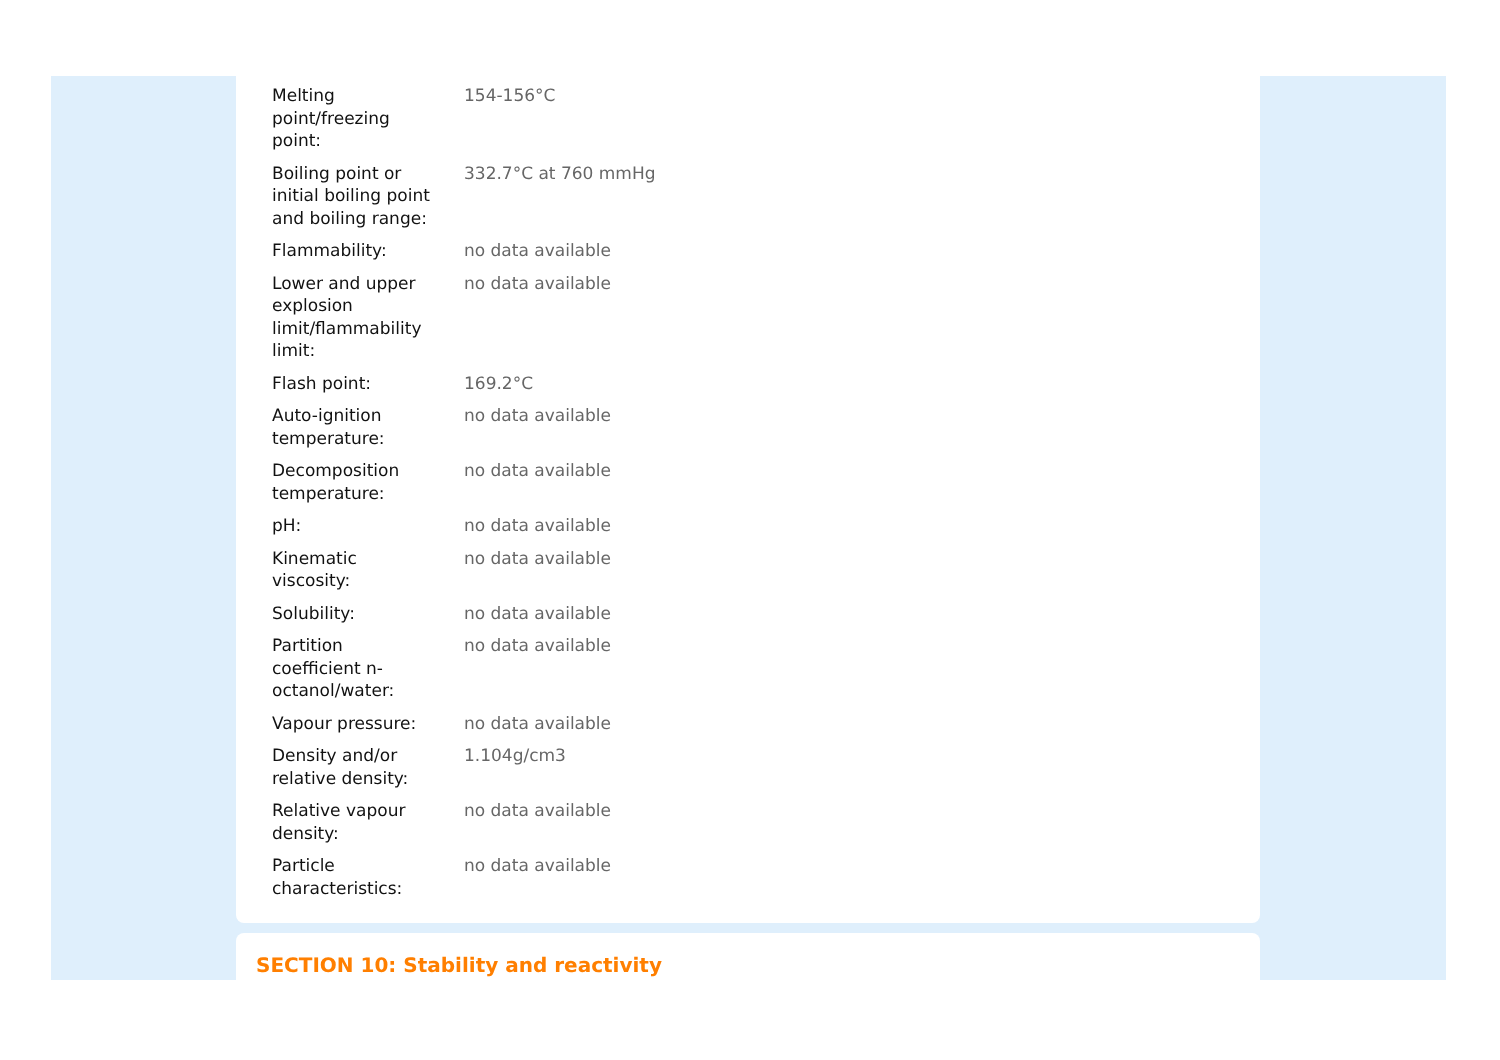| Melting point/freezing point: | 154-156°C |
| Boiling point or initial boiling point and boiling range: | 332.7°C at 760 mmHg |
| Flammability: | no data available |
| Lower and upper explosion limit/flammability limit: | no data available |
| Flash point: | 169.2°C |
| Auto-ignition temperature: | no data available |
| Decomposition temperature: | no data available |
| pH: | no data available |
| Kinematic viscosity: | no data available |
| Solubility: | no data available |
| Partition coefficient n- octanol/water: | no data available |
| Vapour pressure: | no data available |
| Density and/or relative density: | 1.104g/cm3 |
| Relative vapour density: | no data available |
| Particle characteristics: | no data available |
SECTION 10: Stability and reactivity